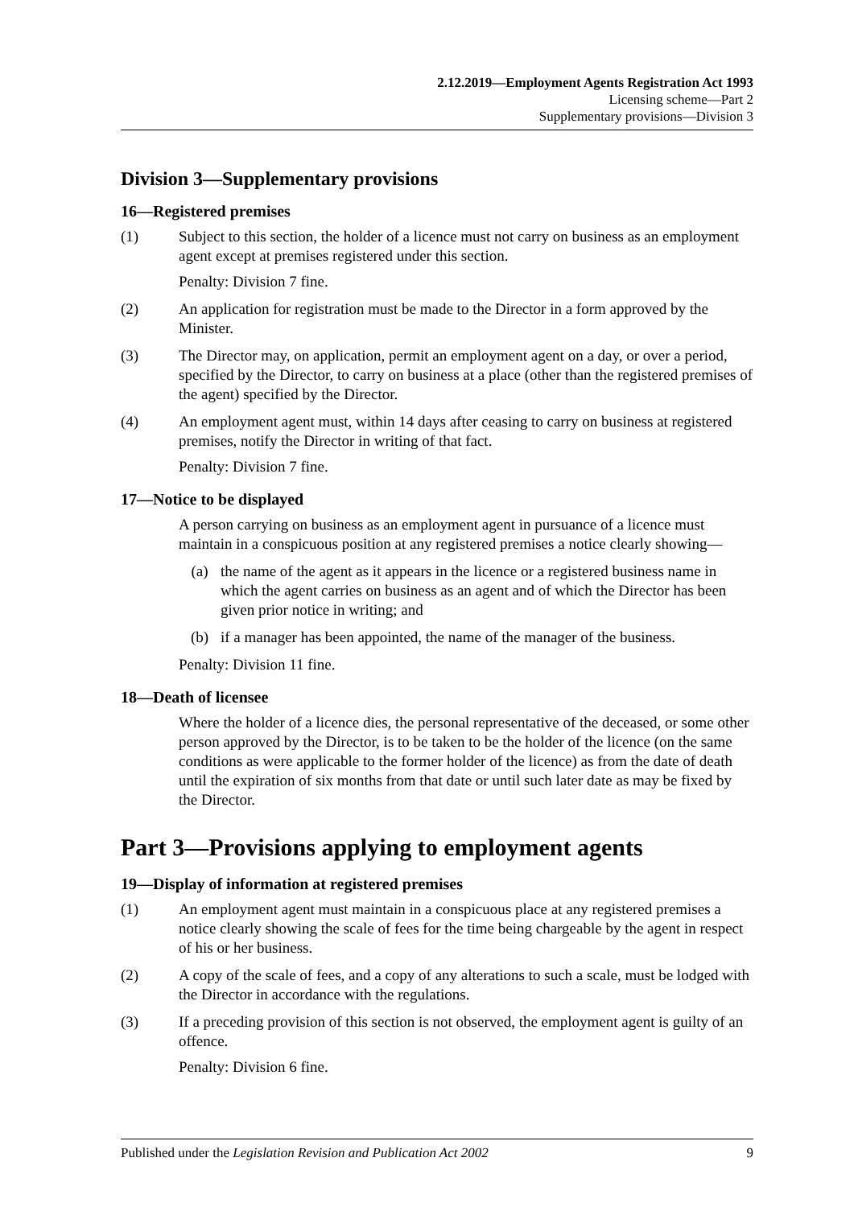2.12.2019—Employment Agents Registration Act 1993
Licensing scheme—Part 2
Supplementary provisions—Division 3
Division 3—Supplementary provisions
16—Registered premises
(1) Subject to this section, the holder of a licence must not carry on business as an employment agent except at premises registered under this section.
Penalty: Division 7 fine.
(2) An application for registration must be made to the Director in a form approved by the Minister.
(3) The Director may, on application, permit an employment agent on a day, or over a period, specified by the Director, to carry on business at a place (other than the registered premises of the agent) specified by the Director.
(4) An employment agent must, within 14 days after ceasing to carry on business at registered premises, notify the Director in writing of that fact.
Penalty: Division 7 fine.
17—Notice to be displayed
A person carrying on business as an employment agent in pursuance of a licence must maintain in a conspicuous position at any registered premises a notice clearly showing—
(a) the name of the agent as it appears in the licence or a registered business name in which the agent carries on business as an agent and of which the Director has been given prior notice in writing; and
(b) if a manager has been appointed, the name of the manager of the business.
Penalty: Division 11 fine.
18—Death of licensee
Where the holder of a licence dies, the personal representative of the deceased, or some other person approved by the Director, is to be taken to be the holder of the licence (on the same conditions as were applicable to the former holder of the licence) as from the date of death until the expiration of six months from that date or until such later date as may be fixed by the Director.
Part 3—Provisions applying to employment agents
19—Display of information at registered premises
(1) An employment agent must maintain in a conspicuous place at any registered premises a notice clearly showing the scale of fees for the time being chargeable by the agent in respect of his or her business.
(2) A copy of the scale of fees, and a copy of any alterations to such a scale, must be lodged with the Director in accordance with the regulations.
(3) If a preceding provision of this section is not observed, the employment agent is guilty of an offence.
Penalty: Division 6 fine.
Published under the Legislation Revision and Publication Act 2002 9